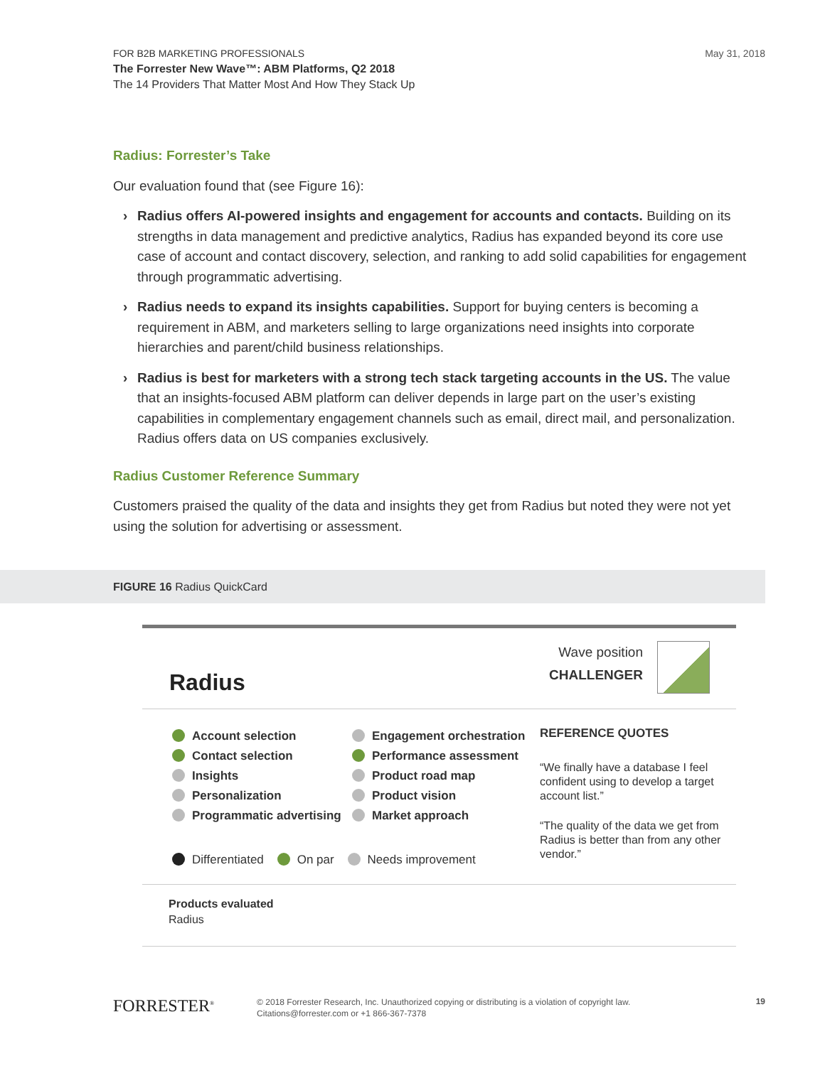FOR B2B MARKETING PROFESSIONALS
The Forrester New Wave™: ABM Platforms, Q2 2018
The 14 Providers That Matter Most And How They Stack Up
May 31, 2018
Radius: Forrester’s Take
Our evaluation found that (see Figure 16):
› Radius offers AI-powered insights and engagement for accounts and contacts. Building on its strengths in data management and predictive analytics, Radius has expanded beyond its core use case of account and contact discovery, selection, and ranking to add solid capabilities for engagement through programmatic advertising.
› Radius needs to expand its insights capabilities. Support for buying centers is becoming a requirement in ABM, and marketers selling to large organizations need insights into corporate hierarchies and parent/child business relationships.
› Radius is best for marketers with a strong tech stack targeting accounts in the US. The value that an insights-focused ABM platform can deliver depends in large part on the user’s existing capabilities in complementary engagement channels such as email, direct mail, and personalization. Radius offers data on US companies exclusively.
Radius Customer Reference Summary
Customers praised the quality of the data and insights they get from Radius but noted they were not yet using the solution for advertising or assessment.
FIGURE 16 Radius QuickCard
Radius
Wave position
CHALLENGER
Account selection
Contact selection
Insights
Personalization
Programmatic advertising
Differentiated On par Needs improvement
Engagement orchestration
Performance assessment
Product road map
Product vision
Market approach
REFERENCE QUOTES
“We finally have a database I feel confident using to develop a target account list.”
“The quality of the data we get from Radius is better than from any other vendor.”
Products evaluated
Radius
FORRESTER<sup>®</sup> © 2018 Forrester Research, Inc. Unauthorized copying or distributing is a violation of copyright law.
Citations@forrester.com or +1 866-367-7378 19